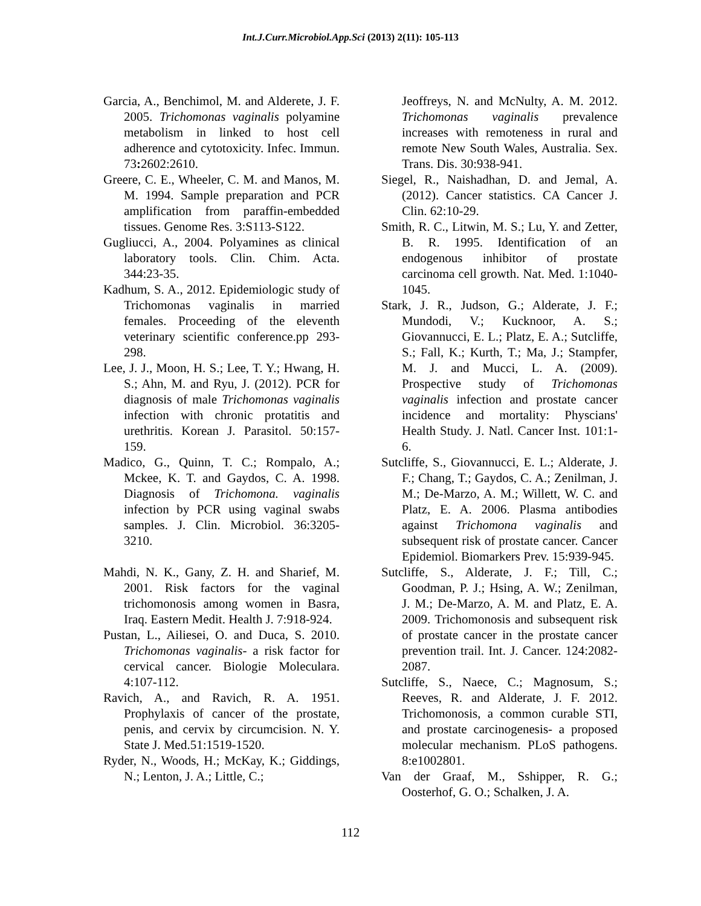Int.J.Curr.Microbiol.App.Sci (2013) 2(11): 105-113
Garcia, A., Benchimol, M. and Alderete, J. F. 2005. Trichomonas vaginalis polyamine metabolism in linked to host cell adherence and cytotoxicity. Infec. Immun. 73: 2602:2610.
Greere, C. E., Wheeler, C. M. and Manos, M. M. 1994. Sample preparation and PCR amplification from paraffin-embedded tissues. Genome Res. 3:S113-S122.
Gugliucci, A., 2004. Polyamines as clinical laboratory tools. Clin. Chim. Acta. 344:23-35.
Kadhum, S. A., 2012. Epidemiologic study of Trichomonas vaginalis in married females. Proceeding of the eleventh veterinary scientific conference.pp 293-298.
Lee, J. J., Moon, H. S.; Lee, T. Y.; Hwang, H. S.; Ahn, M. and Ryu, J. (2012). PCR for diagnosis of male Trichomonas vaginalis infection with chronic protatitis and urethritis. Korean J. Parasitol. 50:157-159.
Madico, G., Quinn, T. C.; Rompalo, A.; Mckee, K. T. and Gaydos, C. A. 1998. Diagnosis of Trichomona. vaginalis infection by PCR using vaginal swabs samples. J. Clin. Microbiol. 36:3205-3210.
Mahdi, N. K., Gany, Z. H. and Sharief, M. 2001. Risk factors for the vaginal trichomonosis among women in Basra, Iraq. Eastern Medit. Health J. 7:918-924.
Pustan, L., Ailiesei, O. and Duca, S. 2010. Trichomonas vaginalis- a risk factor for cervical cancer. Biologie Moleculara. 4:107-112.
Ravich, A., and Ravich, R. A. 1951. Prophylaxis of cancer of the prostate, penis, and cervix by circumcision. N. Y. State J. Med.51:1519-1520.
Ryder, N., Woods, H.; McKay, K.; Giddings, N.; Lenton, J. A.; Little, C.;
Jeoffreys, N. and McNulty, A. M. 2012. Trichomonas vaginalis prevalence increases with remoteness in rural and remote New South Wales, Australia. Sex. Trans. Dis. 30:938-941.
Siegel, R., Naishadhan, D. and Jemal, A. (2012). Cancer statistics. CA Cancer J. Clin. 62:10-29.
Smith, R. C., Litwin, M. S.; Lu, Y. and Zetter, B. R. 1995. Identification of an endogenous inhibitor of prostate carcinoma cell growth. Nat. Med. 1:1040-1045.
Stark, J. R., Judson, G.; Alderate, J. F.; Mundodi, V.; Kucknoor, A. S.; Giovannucci, E. L.; Platz, E. A.; Sutcliffe, S.; Fall, K.; Kurth, T.; Ma, J.; Stampfer, M. J. and Mucci, L. A. (2009). Prospective study of Trichomonas vaginalis infection and prostate cancer incidence and mortality: Physcians' Health Study. J. Natl. Cancer Inst. 101:1-6.
Sutcliffe, S., Giovannucci, E. L.; Alderate, J. F.; Chang, T.; Gaydos, C. A.; Zenilman, J. M.; De-Marzo, A. M.; Willett, W. C. and Platz, E. A. 2006. Plasma antibodies against Trichomona vaginalis and subsequent risk of prostate cancer. Cancer Epidemiol. Biomarkers Prev. 15:939-945.
Sutcliffe, S., Alderate, J. F.; Till, C.; Goodman, P. J.; Hsing, A. W.; Zenilman, J. M.; De-Marzo, A. M. and Platz, E. A. 2009. Trichomonosis and subsequent risk of prostate cancer in the prostate cancer prevention trail. Int. J. Cancer. 124:2082-2087.
Sutcliffe, S., Naece, C.; Magnosum, S.; Reeves, R. and Alderate, J. F. 2012. Trichomonosis, a common curable STI, and prostate carcinogenesis- a proposed molecular mechanism. PLoS pathogens. 8:e1002801.
Van der Graaf, M., Sshipper, R. G.; Oosterhof, G. O.; Schalken, J. A.
112